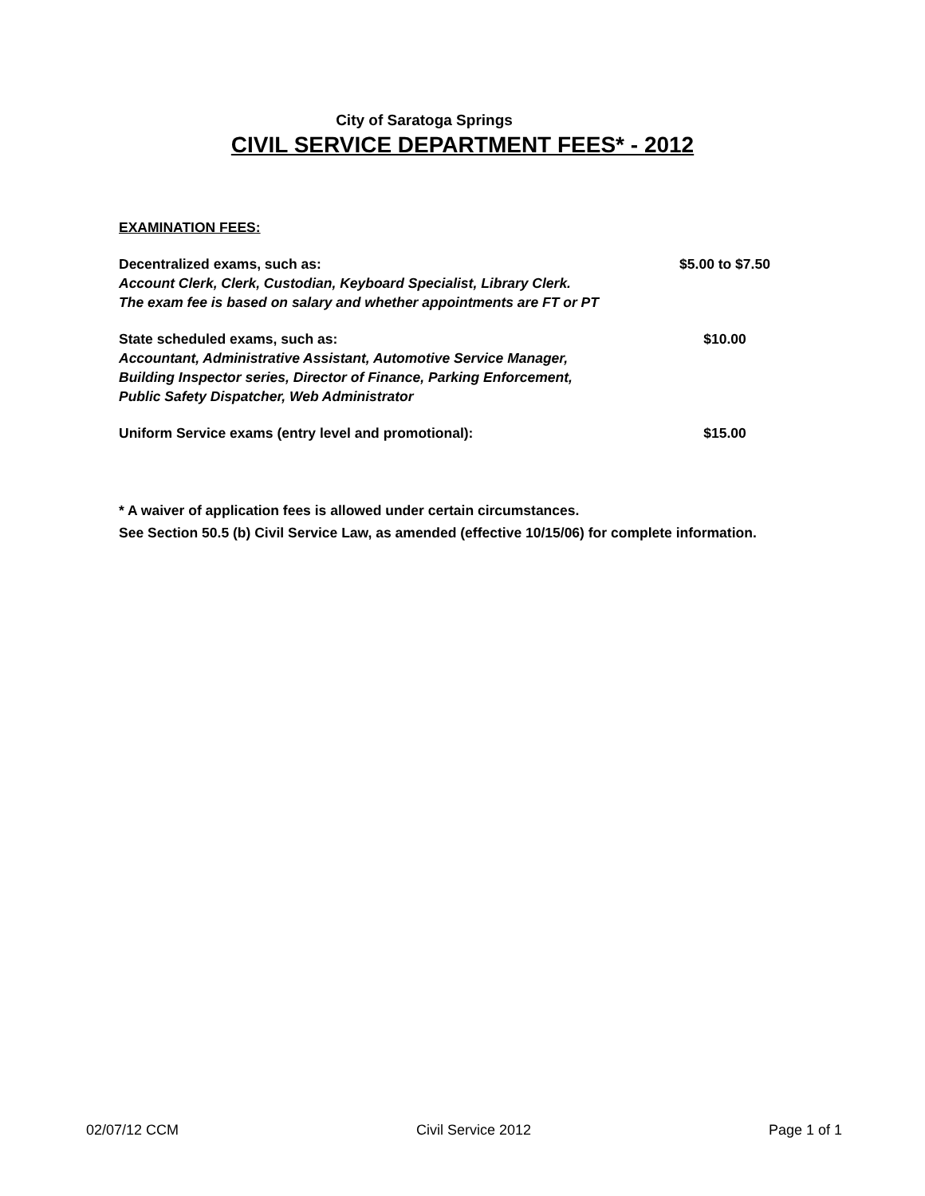City of Saratoga Springs
CIVIL SERVICE DEPARTMENT FEES* - 2012
EXAMINATION FEES:
Decentralized exams, such as: $5.00 to $7.50
Account Clerk, Clerk, Custodian, Keyboard Specialist, Library Clerk.
The exam fee is based on salary and whether appointments are FT or PT
State scheduled exams, such as: $10.00
Accountant, Administrative Assistant, Automotive Service Manager,
Building Inspector series, Director of Finance, Parking Enforcement,
Public Safety Dispatcher, Web Administrator
Uniform Service exams (entry level and promotional): $15.00
* A waiver of application fees is allowed under certain circumstances.
See Section 50.5 (b) Civil Service Law, as amended (effective 10/15/06) for complete information.
02/07/12 CCM Civil Service 2012 Page 1 of 1